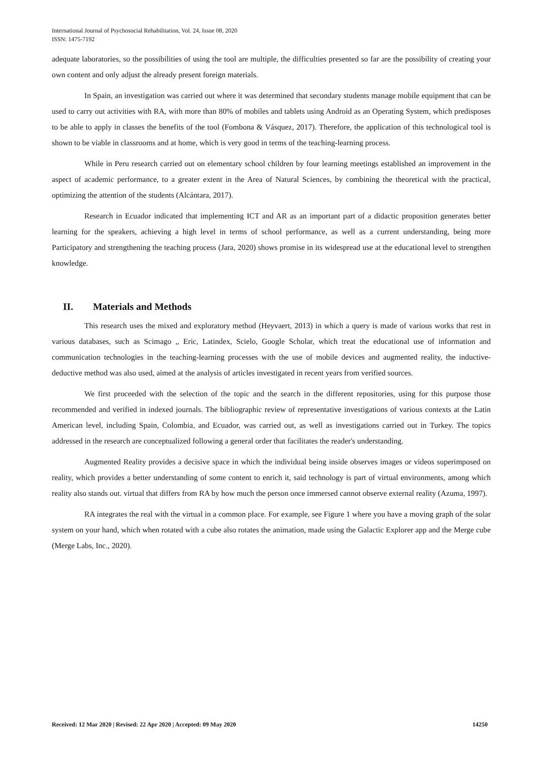International Journal of Psychosocial Rehabilitation, Vol. 24, Issue 08, 2020
ISSN: 1475-7192
adequate laboratories, so the possibilities of using the tool are multiple, the difficulties presented so far are the possibility of creating your own content and only adjust the already present foreign materials.
In Spain, an investigation was carried out where it was determined that secondary students manage mobile equipment that can be used to carry out activities with RA, with more than 80% of mobiles and tablets using Android as an Operating System, which predisposes to be able to apply in classes the benefits of the tool (Fombona & Vásquez, 2017). Therefore, the application of this technological tool is shown to be viable in classrooms and at home, which is very good in terms of the teaching-learning process.
While in Peru research carried out on elementary school children by four learning meetings established an improvement in the aspect of academic performance, to a greater extent in the Area of Natural Sciences, by combining the theoretical with the practical, optimizing the attention of the students (Alcántara, 2017).
Research in Ecuador indicated that implementing ICT and AR as an important part of a didactic proposition generates better learning for the speakers, achieving a high level in terms of school performance, as well as a current understanding, being more Participatory and strengthening the teaching process (Jara, 2020) shows promise in its widespread use at the educational level to strengthen knowledge.
II. Materials and Methods
This research uses the mixed and exploratory method (Heyvaert, 2013) in which a query is made of various works that rest in various databases, such as Scimago ,, Eric, Latindex, Scielo, Google Scholar, which treat the educational use of information and communication technologies in the teaching-learning processes with the use of mobile devices and augmented reality, the inductive-deductive method was also used, aimed at the analysis of articles investigated in recent years from verified sources.
We first proceeded with the selection of the topic and the search in the different repositories, using for this purpose those recommended and verified in indexed journals. The bibliographic review of representative investigations of various contexts at the Latin American level, including Spain, Colombia, and Ecuador, was carried out, as well as investigations carried out in Turkey. The topics addressed in the research are conceptualized following a general order that facilitates the reader's understanding.
Augmented Reality provides a decisive space in which the individual being inside observes images or videos superimposed on reality, which provides a better understanding of some content to enrich it, said technology is part of virtual environments, among which reality also stands out. virtual that differs from RA by how much the person once immersed cannot observe external reality (Azuma, 1997).
RA integrates the real with the virtual in a common place. For example, see Figure 1 where you have a moving graph of the solar system on your hand, which when rotated with a cube also rotates the animation, made using the Galactic Explorer app and the Merge cube (Merge Labs, Inc., 2020).
Received: 12 Mar 2020 | Revised: 22 Apr 2020 | Accepted: 09 May 2020 14250